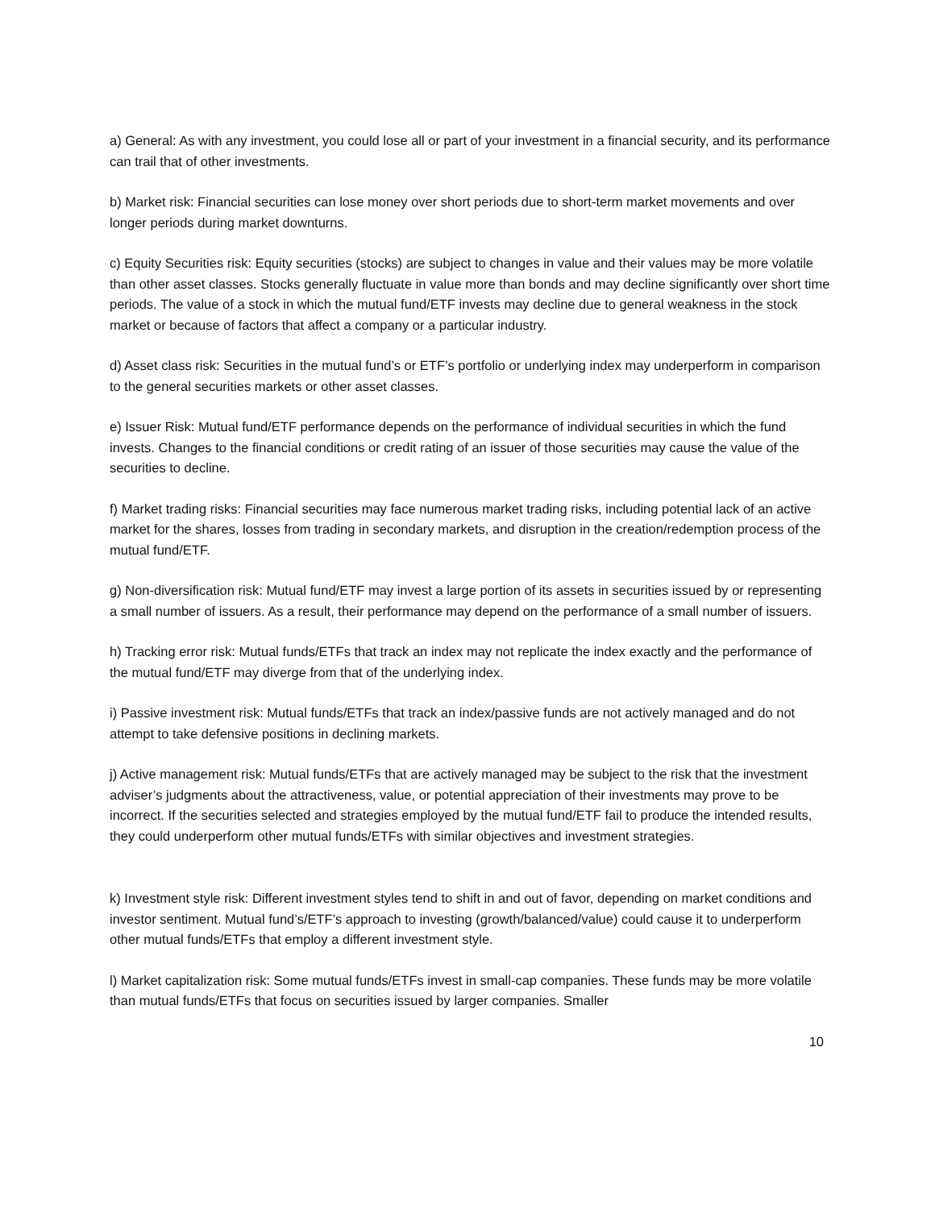a) General: As with any investment, you could lose all or part of your investment in a financial security, and its performance can trail that of other investments.
b) Market risk: Financial securities can lose money over short periods due to short-term market movements and over longer periods during market downturns.
c) Equity Securities risk: Equity securities (stocks) are subject to changes in value and their values may be more volatile than other asset classes. Stocks generally fluctuate in value more than bonds and may decline significantly over short time periods. The value of a stock in which the mutual fund/ETF invests may decline due to general weakness in the stock market or because of factors that affect a company or a particular industry.
d) Asset class risk: Securities in the mutual fund’s or ETF’s portfolio or underlying index may underperform in comparison to the general securities markets or other asset classes.
e) Issuer Risk: Mutual fund/ETF performance depends on the performance of individual securities in which the fund invests. Changes to the financial conditions or credit rating of an issuer of those securities may cause the value of the securities to decline.
f) Market trading risks: Financial securities may face numerous market trading risks, including potential lack of an active market for the shares, losses from trading in secondary markets, and disruption in the creation/redemption process of the mutual fund/ETF.
g) Non-diversification risk: Mutual fund/ETF may invest a large portion of its assets in securities issued by or representing a small number of issuers. As a result, their performance may depend on the performance of a small number of issuers.
h) Tracking error risk: Mutual funds/ETFs that track an index may not replicate the index exactly and the performance of the mutual fund/ETF may diverge from that of the underlying index.
i) Passive investment risk: Mutual funds/ETFs that track an index/passive funds are not actively managed and do not attempt to take defensive positions in declining markets.
j) Active management risk: Mutual funds/ETFs that are actively managed may be subject to the risk that the investment adviser’s judgments about the attractiveness, value, or potential appreciation of their investments may prove to be incorrect. If the securities selected and strategies employed by the mutual fund/ETF fail to produce the intended results, they could underperform other mutual funds/ETFs with similar objectives and investment strategies.
k) Investment style risk: Different investment styles tend to shift in and out of favor, depending on market conditions and investor sentiment. Mutual fund’s/ETF’s approach to investing (growth/balanced/value) could cause it to underperform other mutual funds/ETFs that employ a different investment style.
l) Market capitalization risk: Some mutual funds/ETFs invest in small-cap companies. These funds may be more volatile than mutual funds/ETFs that focus on securities issued by larger companies. Smaller
10